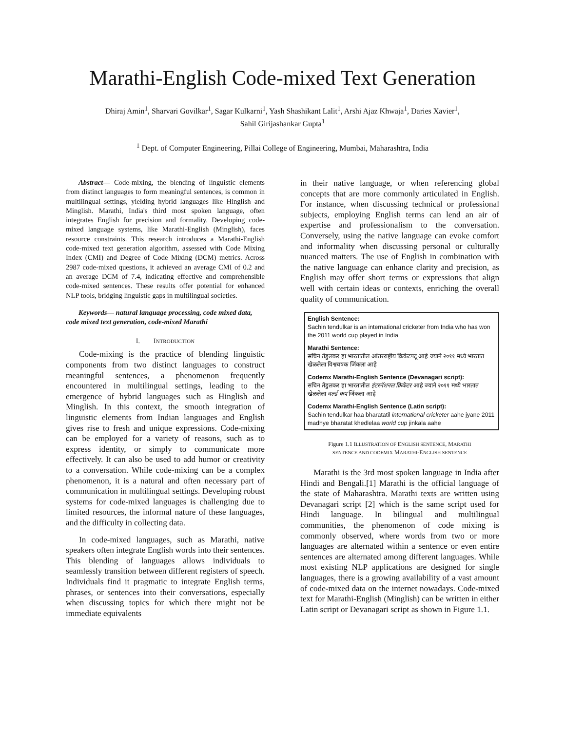Marathi-English Code-mixed Text Generation
Dhiraj Amin<sup>1</sup>, Sharvari Govilkar<sup>1</sup>, Sagar Kulkarni<sup>1</sup>, Yash Shashikant Lalit<sup>1</sup>, Arshi Ajaz Khwaja<sup>1</sup>, Daries Xavier<sup>1</sup>,
Sahil Girijashankar Gupta<sup>1</sup>
<sup>1</sup> Dept. of Computer Engineering, Pillai College of Engineering, Mumbai, Maharashtra, India
Abstract— Code-mixing, the blending of linguistic elements from distinct languages to form meaningful sentences, is common in multilingual settings, yielding hybrid languages like Hinglish and Minglish. Marathi, India's third most spoken language, often integrates English for precision and formality. Developing code-mixed language systems, like Marathi-English (Minglish), faces resource constraints. This research introduces a Marathi-English code-mixed text generation algorithm, assessed with Code Mixing Index (CMI) and Degree of Code Mixing (DCM) metrics. Across 2987 code-mixed questions, it achieved an average CMI of 0.2 and an average DCM of 7.4, indicating effective and comprehensible code-mixed sentences. These results offer potential for enhanced NLP tools, bridging linguistic gaps in multilingual societies.
Keywords— natural language processing, code mixed data, code mixed text generation, code-mixed Marathi
I. INTRODUCTION
Code-mixing is the practice of blending linguistic components from two distinct languages to construct meaningful sentences, a phenomenon frequently encountered in multilingual settings, leading to the emergence of hybrid languages such as Hinglish and Minglish. In this context, the smooth integration of linguistic elements from Indian languages and English gives rise to fresh and unique expressions. Code-mixing can be employed for a variety of reasons, such as to express identity, or simply to communicate more effectively. It can also be used to add humor or creativity to a conversation. While code-mixing can be a complex phenomenon, it is a natural and often necessary part of communication in multilingual settings. Developing robust systems for code-mixed languages is challenging due to limited resources, the informal nature of these languages, and the difficulty in collecting data.
In code-mixed languages, such as Marathi, native speakers often integrate English words into their sentences. This blending of languages allows individuals to seamlessly transition between different registers of speech. Individuals find it pragmatic to integrate English terms, phrases, or sentences into their conversations, especially when discussing topics for which there might not be immediate equivalents
in their native language, or when referencing global concepts that are more commonly articulated in English. For instance, when discussing technical or professional subjects, employing English terms can lend an air of expertise and professionalism to the conversation. Conversely, using the native language can evoke comfort and informality when discussing personal or culturally nuanced matters. The use of English in combination with the native language can enhance clarity and precision, as English may offer short terms or expressions that align well with certain ideas or contexts, enriching the overall quality of communication.
English Sentence:
Sachin tendulkar is an international cricketer from India who has won the 2011 world cup played in India
Marathi Sentence:
सचिन तेंडुलकर हा भारतातील आंतरराष्ट्रीय क्रिकेटपटू आहे ज्याने २०११ मध्ये भारतात खेळलेला विश्वचषक जिंकला आहे
Codemx Marathi-English Sentence (Devanagari script):
सचिन तेंडुलकर हा भारतातील इंटरनॅशनल क्रिकेटर आहे ज्याने २०११ मध्ये भारतात खेळलेला वर्ल्ड कप जिंकला आहे
Codemx Marathi-English Sentence (Latin script):
Sachin tendulkar haa bharatatil international cricketer aahe jyane 2011 madhye bharatat khedlelaa world cup jinkala aahe
Figure 1.1 ILLUSTRATION OF ENGLISH SENTENCE, MARATHI
SENTENCE AND CODEMIX MARATHI-ENGLISH SENTENCE
Marathi is the 3rd most spoken language in India after Hindi and Bengali.[1] Marathi is the official language of the state of Maharashtra. Marathi texts are written using Devanagari script [2] which is the same script used for Hindi language. In bilingual and multilingual communities, the phenomenon of code mixing is commonly observed, where words from two or more languages are alternated within a sentence or even entire sentences are alternated among different languages. While most existing NLP applications are designed for single languages, there is a growing availability of a vast amount of code-mixed data on the internet nowadays. Code-mixed text for Marathi-English (Minglish) can be written in either Latin script or Devanagari script as shown in Figure 1.1.